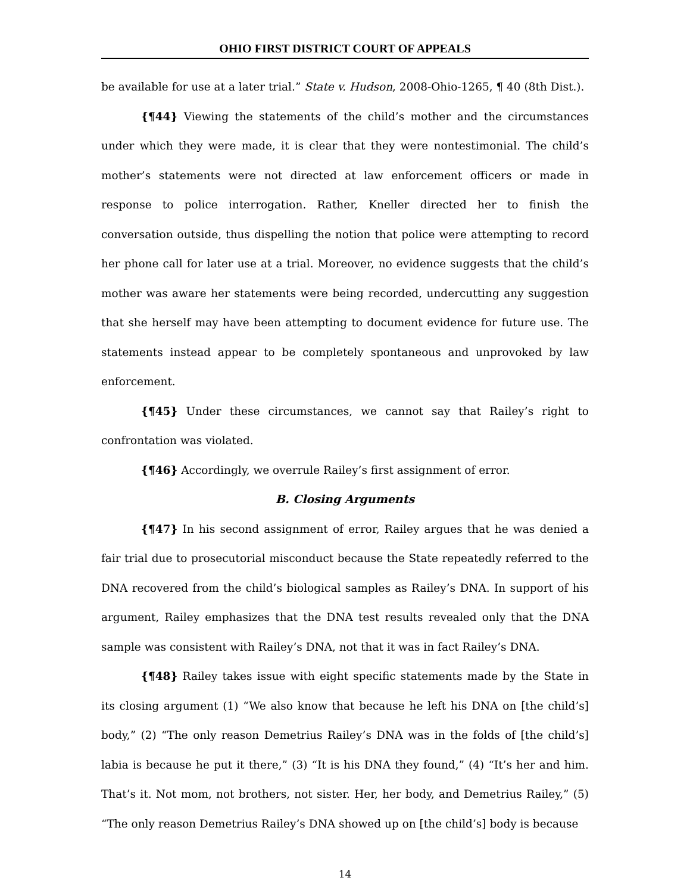OHIO FIRST DISTRICT COURT OF APPEALS
be available for use at a later trial.” State v. Hudson, 2008-Ohio-1265, ¶ 40 (8th Dist.).
{¶44} Viewing the statements of the child’s mother and the circumstances under which they were made, it is clear that they were nontestimonial. The child’s mother’s statements were not directed at law enforcement officers or made in response to police interrogation. Rather, Kneller directed her to finish the conversation outside, thus dispelling the notion that police were attempting to record her phone call for later use at a trial. Moreover, no evidence suggests that the child’s mother was aware her statements were being recorded, undercutting any suggestion that she herself may have been attempting to document evidence for future use. The statements instead appear to be completely spontaneous and unprovoked by law enforcement.
{¶45} Under these circumstances, we cannot say that Railey’s right to confrontation was violated.
{¶46} Accordingly, we overrule Railey’s first assignment of error.
B. Closing Arguments
{¶47} In his second assignment of error, Railey argues that he was denied a fair trial due to prosecutorial misconduct because the State repeatedly referred to the DNA recovered from the child’s biological samples as Railey’s DNA. In support of his argument, Railey emphasizes that the DNA test results revealed only that the DNA sample was consistent with Railey’s DNA, not that it was in fact Railey’s DNA.
{¶48} Railey takes issue with eight specific statements made by the State in its closing argument (1) “We also know that because he left his DNA on [the child’s] body,” (2) “The only reason Demetrius Railey’s DNA was in the folds of [the child’s] labia is because he put it there,” (3) “It is his DNA they found,” (4) “It’s her and him. That’s it. Not mom, not brothers, not sister. Her, her body, and Demetrius Railey,” (5) “The only reason Demetrius Railey’s DNA showed up on [the child’s] body is because
14